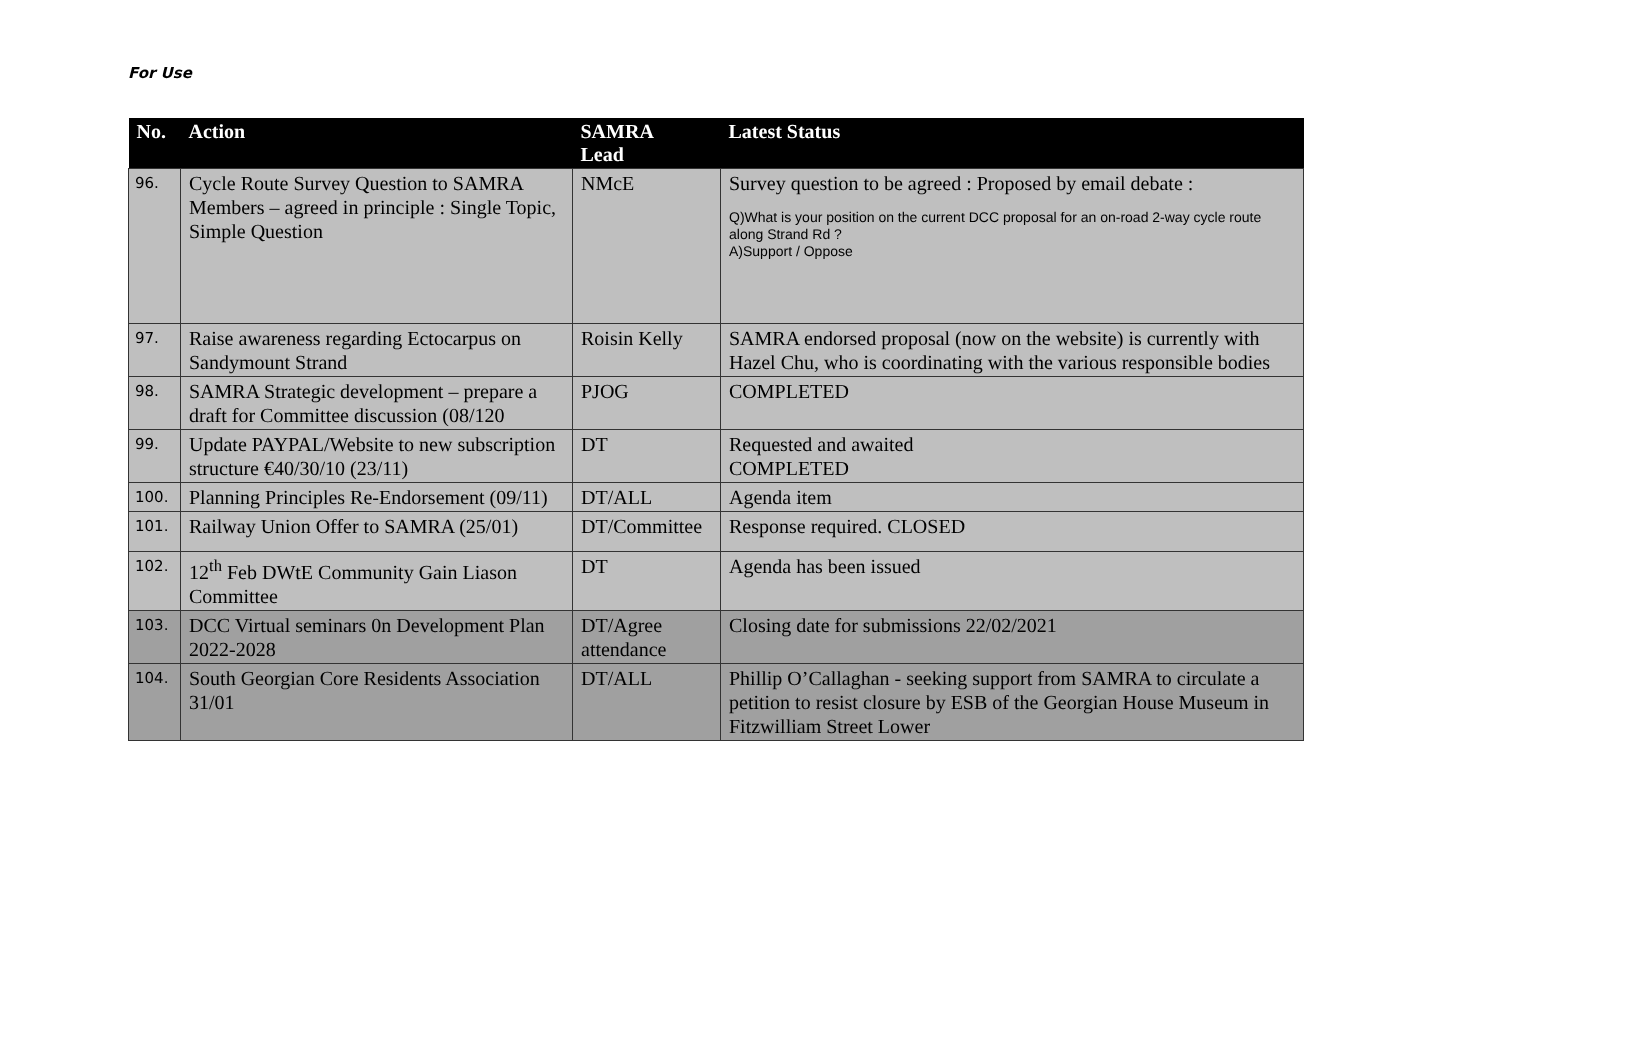For Use
| No. | Action | SAMRA Lead | Latest Status |
| --- | --- | --- | --- |
| 96. | Cycle Route Survey Question to SAMRA Members – agreed in principle : Single Topic, Simple Question | NMcE | Survey question to be agreed : Proposed by email debate : Q)What is your position on the current DCC proposal for an on-road 2-way cycle route along Strand Rd ? A)Support / Oppose |
| 97. | Raise awareness regarding Ectocarpus on Sandymount Strand | Roisin Kelly | SAMRA endorsed proposal (now on the website) is currently with Hazel Chu, who is coordinating with the various responsible bodies |
| 98. | SAMRA Strategic development – prepare a draft for Committee discussion (08/120 | PJOG | COMPLETED |
| 99. | Update PAYPAL/Website to new subscription structure €40/30/10 (23/11) | DT | Requested and awaited COMPLETED |
| 100. | Planning Principles Re-Endorsement (09/11) | DT/ALL | Agenda item |
| 101. | Railway Union Offer to SAMRA (25/01) | DT/Committee | Response required. CLOSED |
| 102. | 12<sup>th</sup> Feb DWtE Community Gain Liason Committee | DT | Agenda has been issued |
| 103. | DCC Virtual seminars 0n Development Plan 2022-2028 | DT/Agree attendance | Closing date for submissions 22/02/2021 |
| 104. | South Georgian Core Residents Association 31/01 | DT/ALL | Phillip O’Callaghan - seeking support from SAMRA to circulate a petition to resist closure by ESB of the Georgian House Museum in Fitzwilliam Street Lower |